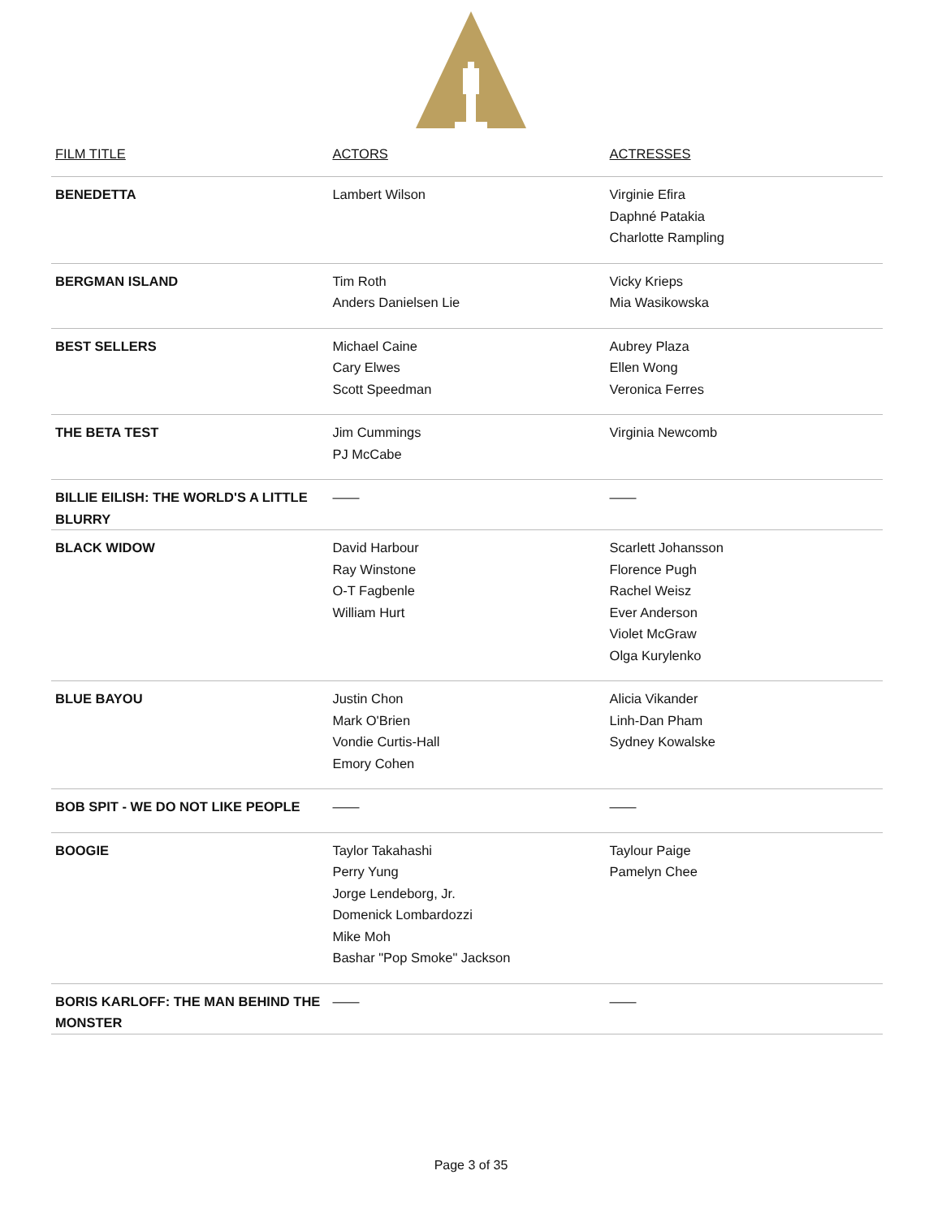| FILM TITLE | ACTORS | ACTRESSES |
| --- | --- | --- |
| BENEDETTA | Lambert Wilson | Virginie Efira Daphné Patakia Charlotte Rampling |
| BERGMAN ISLAND | Tim Roth Anders Danielsen Lie | Vicky Krieps Mia Wasikowska |
| BEST SELLERS | Michael Caine Cary Elwes Scott Speedman | Aubrey Plaza Ellen Wong Veronica Ferres |
| THE BETA TEST | Jim Cummings PJ McCabe | Virginia Newcomb |
| BILLIE EILISH: THE WORLD'S A LITTLE BLURRY | —— | —— |
| BLACK WIDOW | David Harbour Ray Winstone O-T Fagbenle William Hurt | Scarlett Johansson Florence Pugh Rachel Weisz Ever Anderson Violet McGraw Olga Kurylenko |
| BLUE BAYOU | Justin Chon Mark O'Brien Vondie Curtis-Hall Emory Cohen | Alicia Vikander Linh-Dan Pham Sydney Kowalske |
| BOB SPIT - WE DO NOT LIKE PEOPLE | —— | —— |
| BOOGIE | Taylor Takahashi Perry Yung Jorge Lendeborg, Jr. Domenick Lombardozzi Mike Moh Bashar "Pop Smoke" Jackson | Taylour Paige Pamelyn Chee |
| BORIS KARLOFF: THE MAN BEHIND THE MONSTER | —— | —— |
Page 3 of 35